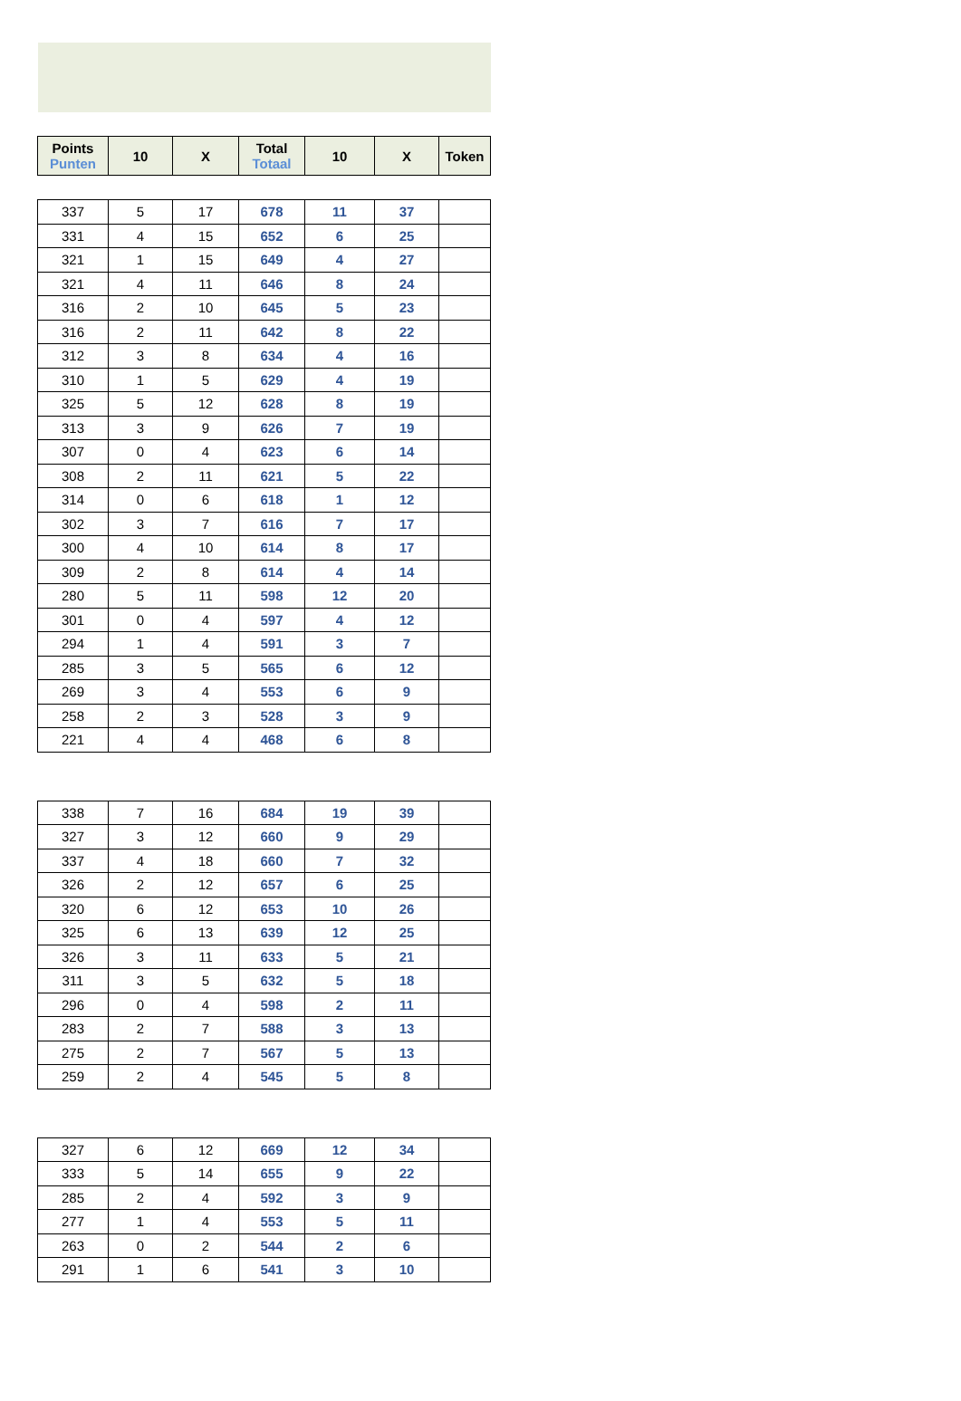| Points Punten | 10 | X | Total Totaal | 10 | X | Token |
| --- | --- | --- | --- | --- | --- | --- |
| 337 | 5 | 17 | 678 | 11 | 37 | |
| 331 | 4 | 15 | 652 | 6 | 25 | |
| 321 | 1 | 15 | 649 | 4 | 27 | |
| 321 | 4 | 11 | 646 | 8 | 24 | |
| 316 | 2 | 10 | 645 | 5 | 23 | |
| 316 | 2 | 11 | 642 | 8 | 22 | |
| 312 | 3 | 8 | 634 | 4 | 16 | |
| 310 | 1 | 5 | 629 | 4 | 19 | |
| 325 | 5 | 12 | 628 | 8 | 19 | |
| 313 | 3 | 9 | 626 | 7 | 19 | |
| 307 | 0 | 4 | 623 | 6 | 14 | |
| 308 | 2 | 11 | 621 | 5 | 22 | |
| 314 | 0 | 6 | 618 | 1 | 12 | |
| 302 | 3 | 7 | 616 | 7 | 17 | |
| 300 | 4 | 10 | 614 | 8 | 17 | |
| 309 | 2 | 8 | 614 | 4 | 14 | |
| 280 | 5 | 11 | 598 | 12 | 20 | |
| 301 | 0 | 4 | 597 | 4 | 12 | |
| 294 | 1 | 4 | 591 | 3 | 7 | |
| 285 | 3 | 5 | 565 | 6 | 12 | |
| 269 | 3 | 4 | 553 | 6 | 9 | |
| 258 | 2 | 3 | 528 | 3 | 9 | |
| 221 | 4 | 4 | 468 | 6 | 8 | |
| 338 | 7 | 16 | 684 | 19 | 39 | |
| 327 | 3 | 12 | 660 | 9 | 29 | |
| 337 | 4 | 18 | 660 | 7 | 32 | |
| 326 | 2 | 12 | 657 | 6 | 25 | |
| 320 | 6 | 12 | 653 | 10 | 26 | |
| 325 | 6 | 13 | 639 | 12 | 25 | |
| 326 | 3 | 11 | 633 | 5 | 21 | |
| 311 | 3 | 5 | 632 | 5 | 18 | |
| 296 | 0 | 4 | 598 | 2 | 11 | |
| 283 | 2 | 7 | 588 | 3 | 13 | |
| 275 | 2 | 7 | 567 | 5 | 13 | |
| 259 | 2 | 4 | 545 | 5 | 8 | |
| 327 | 6 | 12 | 669 | 12 | 34 | |
| 333 | 5 | 14 | 655 | 9 | 22 | |
| 285 | 2 | 4 | 592 | 3 | 9 | |
| 277 | 1 | 4 | 553 | 5 | 11 | |
| 263 | 0 | 2 | 544 | 2 | 6 | |
| 291 | 1 | 6 | 541 | 3 | 10 | |